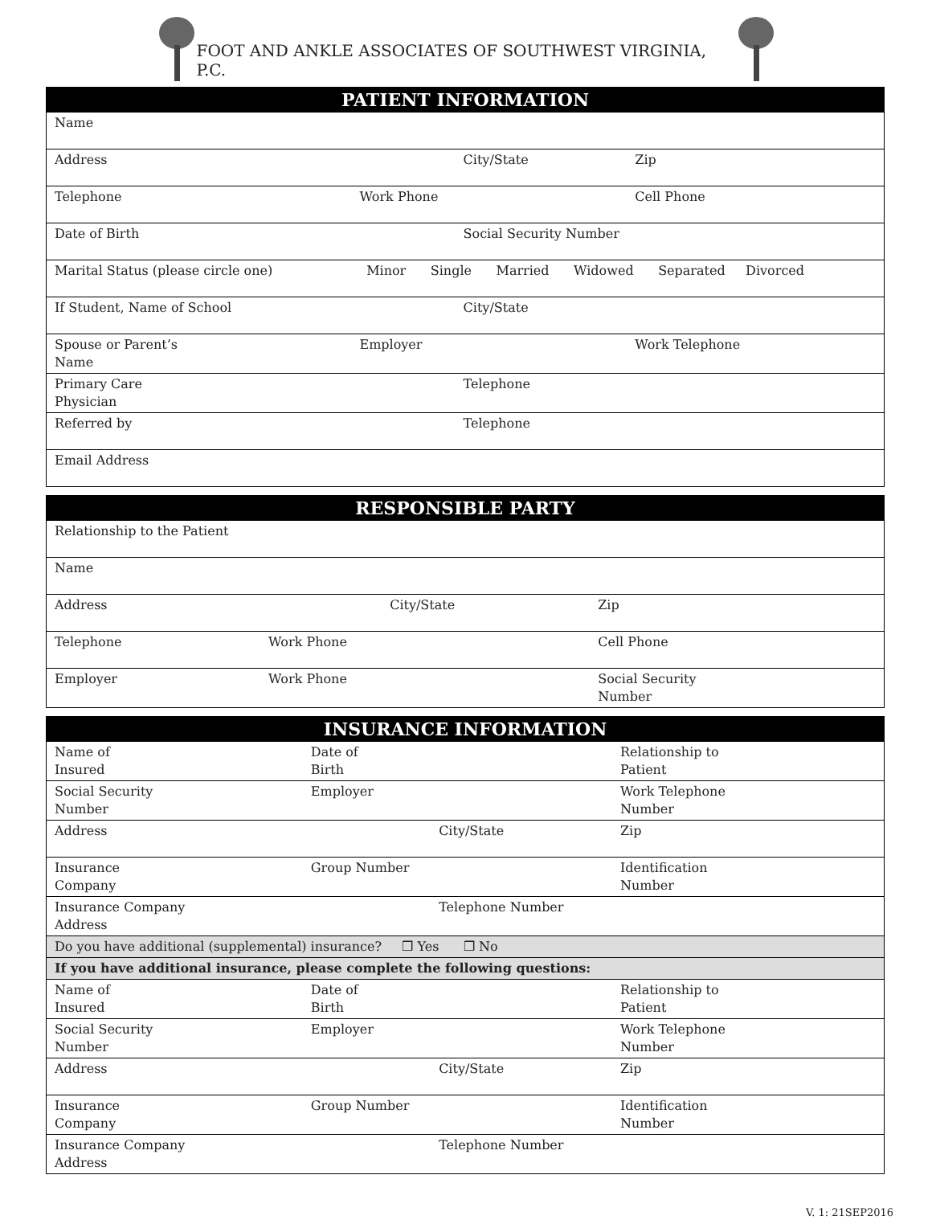FOOT AND ANKLE ASSOCIATES OF SOUTHWEST VIRGINIA, P.C.
| PATIENT INFORMATION | | | | |
| --- | --- | --- | --- | --- |
| Name | | | | |
| Address | | City/State | | Zip |
| Telephone | Work Phone | | Cell Phone | |
| Date of Birth | | Social Security Number | | |
| Marital Status (please circle one) Minor Single Married Widowed Separated Divorced | | | | |
| If Student, Name of School | | City/State | | |
| Spouse or Parent’s Name | Employer | | Work Telephone | |
| Primary Care Physician | | Telephone | | |
| Referred by | | Telephone | | |
| Email Address | | | | |
| RESPONSIBLE PARTY | | | | |
| --- | --- | --- | --- | --- |
| Relationship to the Patient | | | | |
| Name | | | | |
| Address | | City/State | | Zip |
| Telephone | Work Phone | | Cell Phone | |
| Employer | Work Phone | | Social Security Number | |
| INSURANCE INFORMATION | | | | |
| --- | --- | --- | --- | --- |
| Name of Insured | Date of Birth | | Relationship to Patient | |
| Social Security Number | Employer | | Work Telephone Number | |
| Address | | City/State | | Zip |
| Insurance Company | Group Number | | Identification Number | |
| Insurance Company Address | | Telephone Number | | |
| Do you have additional (supplemental) insurance? ❒ Yes ❒ No | | | | |
| If you have additional insurance, please complete the following questions: | | | | |
| Name of Insured | Date of Birth | | Relationship to Patient | |
| Social Security Number | Employer | | Work Telephone Number | |
| Address | | City/State | | Zip |
| Insurance Company | Group Number | | Identification Number | |
| Insurance Company Address | | Telephone Number | | |
V. 1: 21SEP2016